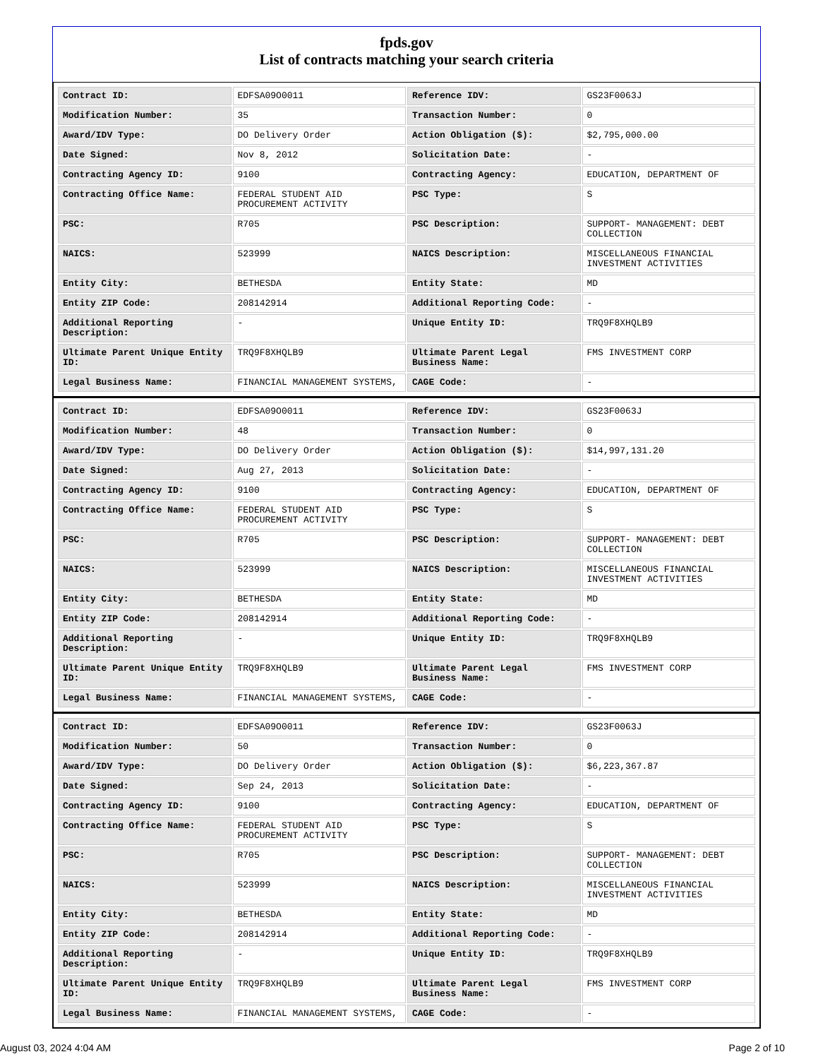fpds.gov
List of contracts matching your search criteria
| Contract ID: | EDFSA09O0011 | Reference IDV: | GS23F0063J |
| Modification Number: | 35 | Transaction Number: | 0 |
| Award/IDV Type: | DO Delivery Order | Action Obligation ($): | $2,795,000.00 |
| Date Signed: | Nov 8, 2012 | Solicitation Date: | - |
| Contracting Agency ID: | 9100 | Contracting Agency: | EDUCATION, DEPARTMENT OF |
| Contracting Office Name: | FEDERAL STUDENT AID PROCUREMENT ACTIVITY | PSC Type: | S |
| PSC: | R705 | PSC Description: | SUPPORT- MANAGEMENT: DEBT COLLECTION |
| NAICS: | 523999 | NAICS Description: | MISCELLANEOUS FINANCIAL INVESTMENT ACTIVITIES |
| Entity City: | BETHESDA | Entity State: | MD |
| Entity ZIP Code: | 208142914 | Additional Reporting Code: | - |
| Additional Reporting Description: | - | Unique Entity ID: | TRQ9F8XHQLB9 |
| Ultimate Parent Unique Entity ID: | TRQ9F8XHQLB9 | Ultimate Parent Legal Business Name: | FMS INVESTMENT CORP |
| Legal Business Name: | FINANCIAL MANAGEMENT SYSTEMS, | CAGE Code: | - |
| Contract ID: | EDFSA09O0011 | Reference IDV: | GS23F0063J |
| Modification Number: | 48 | Transaction Number: | 0 |
| Award/IDV Type: | DO Delivery Order | Action Obligation ($): | $14,997,131.20 |
| Date Signed: | Aug 27, 2013 | Solicitation Date: | - |
| Contracting Agency ID: | 9100 | Contracting Agency: | EDUCATION, DEPARTMENT OF |
| Contracting Office Name: | FEDERAL STUDENT AID PROCUREMENT ACTIVITY | PSC Type: | S |
| PSC: | R705 | PSC Description: | SUPPORT- MANAGEMENT: DEBT COLLECTION |
| NAICS: | 523999 | NAICS Description: | MISCELLANEOUS FINANCIAL INVESTMENT ACTIVITIES |
| Entity City: | BETHESDA | Entity State: | MD |
| Entity ZIP Code: | 208142914 | Additional Reporting Code: | - |
| Additional Reporting Description: | - | Unique Entity ID: | TRQ9F8XHQLB9 |
| Ultimate Parent Unique Entity ID: | TRQ9F8XHQLB9 | Ultimate Parent Legal Business Name: | FMS INVESTMENT CORP |
| Legal Business Name: | FINANCIAL MANAGEMENT SYSTEMS, | CAGE Code: | - |
| Contract ID: | EDFSA09O0011 | Reference IDV: | GS23F0063J |
| Modification Number: | 50 | Transaction Number: | 0 |
| Award/IDV Type: | DO Delivery Order | Action Obligation ($): | $6,223,367.87 |
| Date Signed: | Sep 24, 2013 | Solicitation Date: | - |
| Contracting Agency ID: | 9100 | Contracting Agency: | EDUCATION, DEPARTMENT OF |
| Contracting Office Name: | FEDERAL STUDENT AID PROCUREMENT ACTIVITY | PSC Type: | S |
| PSC: | R705 | PSC Description: | SUPPORT- MANAGEMENT: DEBT COLLECTION |
| NAICS: | 523999 | NAICS Description: | MISCELLANEOUS FINANCIAL INVESTMENT ACTIVITIES |
| Entity City: | BETHESDA | Entity State: | MD |
| Entity ZIP Code: | 208142914 | Additional Reporting Code: | - |
| Additional Reporting Description: | - | Unique Entity ID: | TRQ9F8XHQLB9 |
| Ultimate Parent Unique Entity ID: | TRQ9F8XHQLB9 | Ultimate Parent Legal Business Name: | FMS INVESTMENT CORP |
| Legal Business Name: | FINANCIAL MANAGEMENT SYSTEMS, | CAGE Code: | - |
August 03, 2024 4:04 AM Page 2 of 10